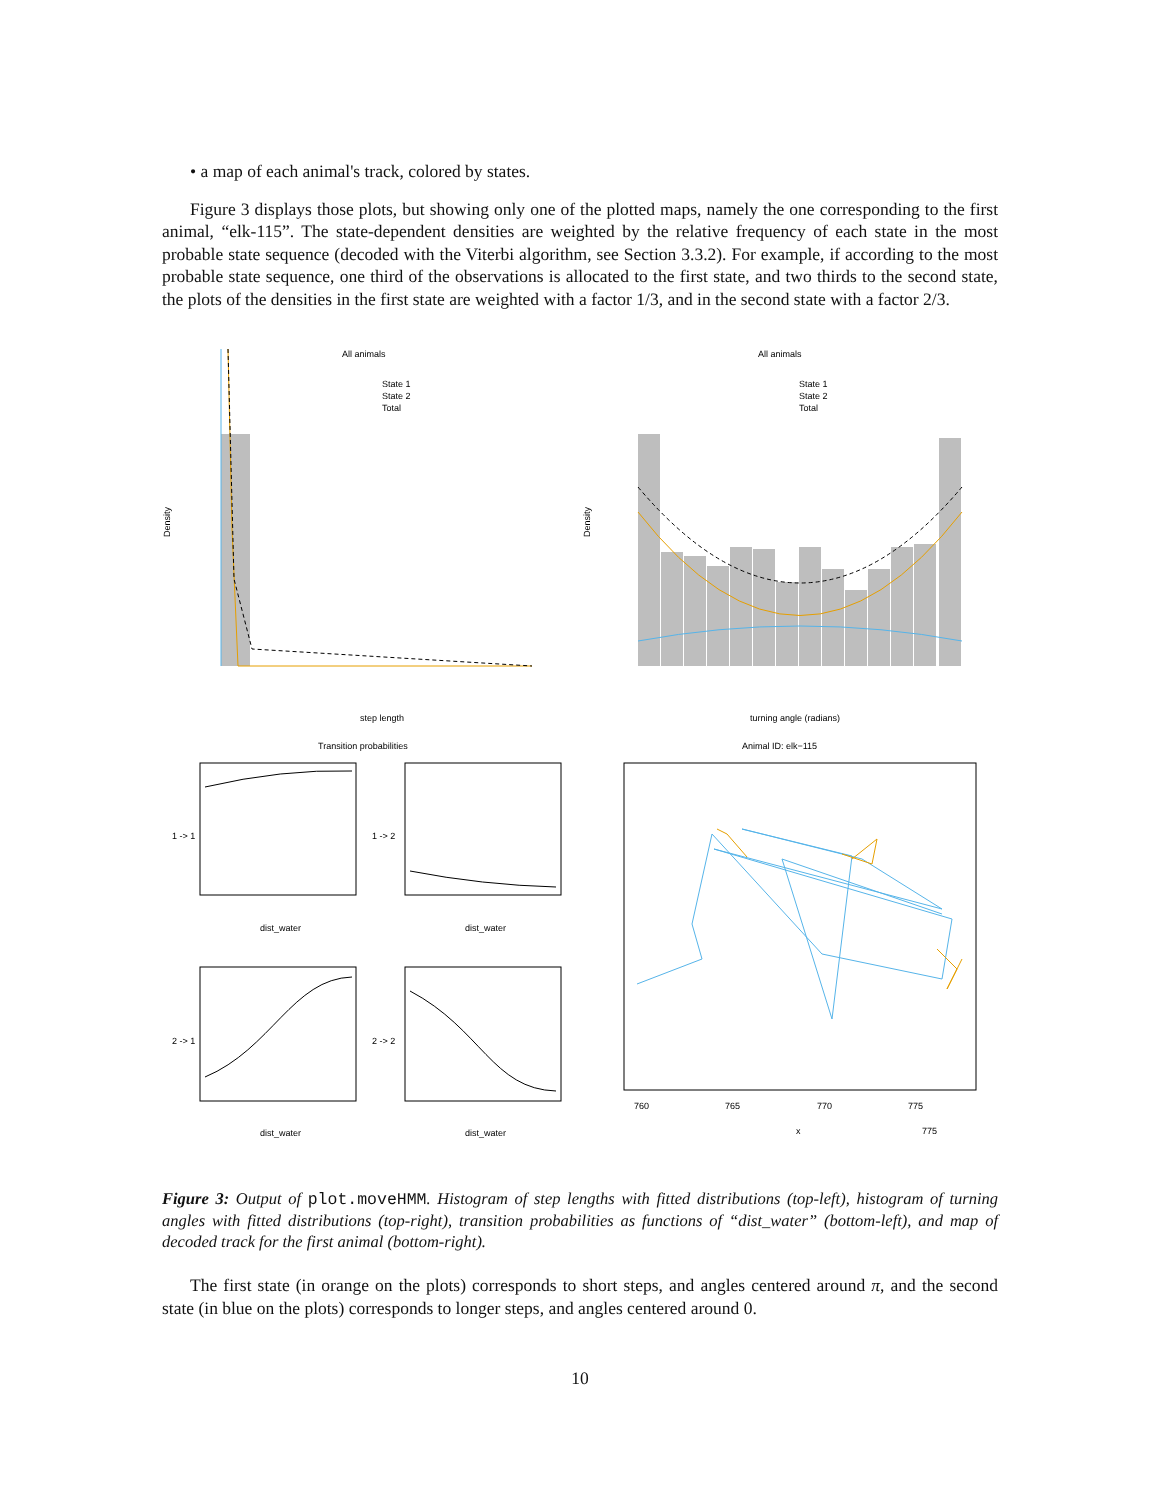• a map of each animal's track, colored by states.
Figure 3 displays those plots, but showing only one of the plotted maps, namely the one corresponding to the first animal, “elk-115”. The state-dependent densities are weighted by the relative frequency of each state in the most probable state sequence (decoded with the Viterbi algorithm, see Section 3.3.2). For example, if according to the most probable state sequence, one third of the observations is allocated to the first state, and two thirds to the second state, the plots of the densities in the first state are weighted with a factor 1/3, and in the second state with a factor 2/3.
All animals
State 1
State 2
Total
step length
Density
All animals
State 1
State 2
Total
turning angle (radians)
Density
Transition probabilities
dist_water
dist_water
dist_water
dist_water
1 -> 1
1 -> 2
2 -> 1
2 -> 2
Animal ID: elk−115
775
x
760
765
770
775
Figure 3: Output of plot.moveHMM. Histogram of step lengths with fitted distributions (top-left), histogram of turning angles with fitted distributions (top-right), transition probabilities as functions of “dist_water” (bottom-left), and map of decoded track for the first animal (bottom-right).
The first state (in orange on the plots) corresponds to short steps, and angles centered around π, and the second state (in blue on the plots) corresponds to longer steps, and angles centered around 0.
10